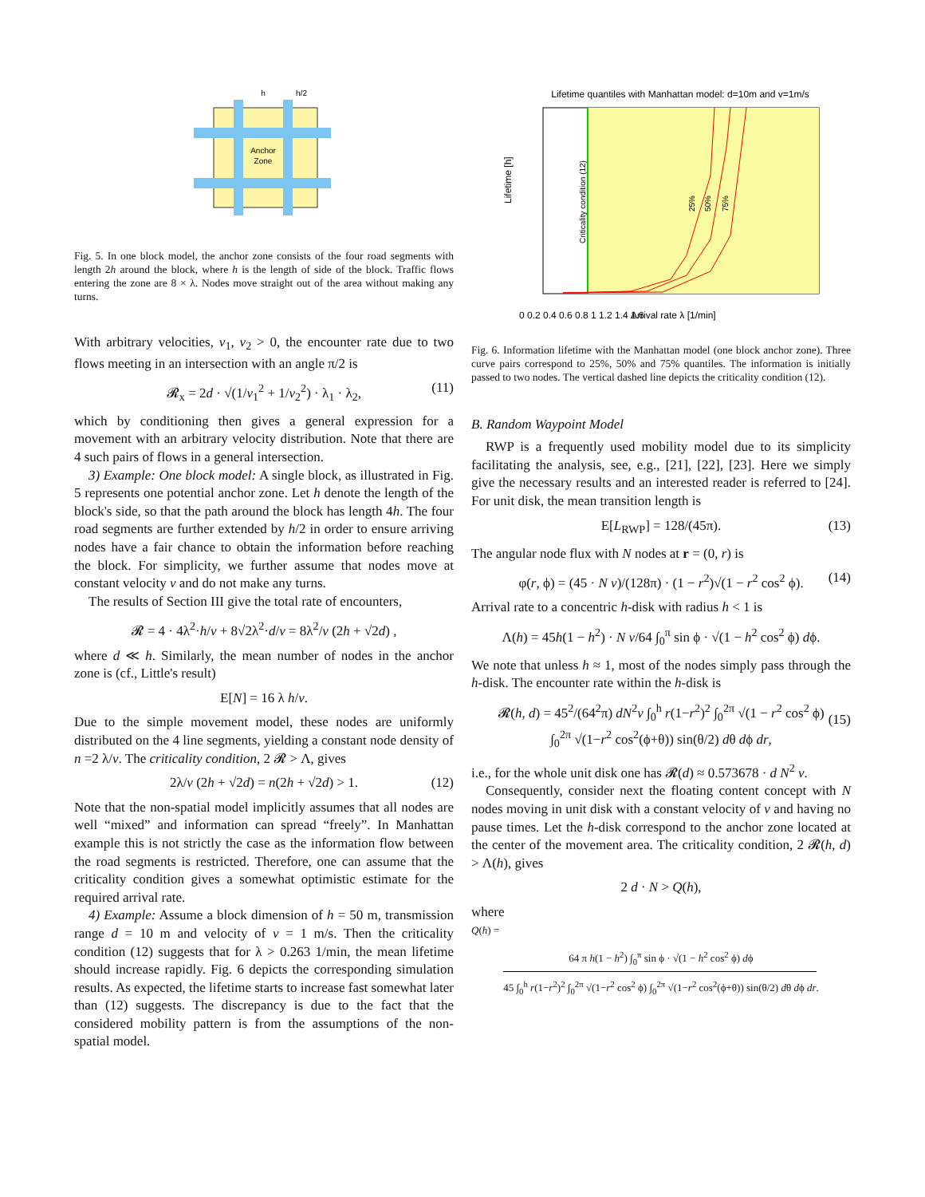Anchor
Zone
h
h/2
Fig. 5. In one block model, the anchor zone consists of the four road segments with length 2h around the block, where h is the length of side of the block. Traffic flows entering the zone are 8 × λ. Nodes move straight out of the area without making any turns.
With arbitrary velocities, v<sub>1</sub>, v<sub>2</sub> > 0, the encounter rate due to two flows meeting in an intersection with an angle π/2 is
𝓡<sub>x</sub> = 2d · √(1/v<sub>1</sub><sup>2</sup> + 1/v<sub>2</sub><sup>2</sup>) · λ<sub>1</sub> · λ<sub>2</sub>, (11)
which by conditioning then gives a general expression for a movement with an arbitrary velocity distribution. Note that there are 4 such pairs of flows in a general intersection.
3) Example: One block model: A single block, as illustrated in Fig. 5 represents one potential anchor zone. Let h denote the length of the block's side, so that the path around the block has length 4h. The four road segments are further extended by h/2 in order to ensure arriving nodes have a fair chance to obtain the information before reaching the block. For simplicity, we further assume that nodes move at constant velocity v and do not make any turns.
The results of Section III give the total rate of encounters,
𝓡 = 4 · 4λ<sup>2</sup>·h/v + 8√2λ<sup>2</sup>·d/v = 8λ<sup>2</sup>/v (2h + √2d) ,
where d ≪ h. Similarly, the mean number of nodes in the anchor zone is (cf., Little's result)
E[N] = 16 λ h/v.
Due to the simple movement model, these nodes are uniformly distributed on the 4 line segments, yielding a constant node density of n =2 λ/v. The criticality condition, 2 𝓡 > Λ, gives
2λ/v (2h + √2d) = n(2h + √2d) > 1. (12)
Note that the non-spatial model implicitly assumes that all nodes are well “mixed” and information can spread “freely”. In Manhattan example this is not strictly the case as the information flow between the road segments is restricted. Therefore, one can assume that the criticality condition gives a somewhat optimistic estimate for the required arrival rate.
4) Example: Assume a block dimension of h = 50 m, transmission range d = 10 m and velocity of v = 1 m/s. Then the criticality condition (12) suggests that for λ > 0.263 1/min, the mean lifetime should increase rapidly. Fig. 6 depicts the corresponding simulation results. As expected, the lifetime starts to increase fast somewhat later than (12) suggests. The discrepancy is due to the fact that the considered mobility pattern is from the assumptions of the non-spatial model.
Lifetime quantiles with Manhattan model: d=10m and v=1m/s
Lifetime [h]
0 0.2 0.4 0.6 0.8 1 1.2 1.4 1.6
Arrival rate λ [1/min]
25%
50%
75%
Criticality condition (12)
Fig. 6. Information lifetime with the Manhattan model (one block anchor zone). Three curve pairs correspond to 25%, 50% and 75% quantiles. The information is initially passed to two nodes. The vertical dashed line depicts the criticality condition (12).
B. Random Waypoint Model
RWP is a frequently used mobility model due to its simplicity facilitating the analysis, see, e.g., [21], [22], [23]. Here we simply give the necessary results and an interested reader is referred to [24]. For unit disk, the mean transition length is
E[L<sub>RWP</sub>] = 128/(45π). (13)
The angular node flux with N nodes at r = (0, r) is
φ(r, ϕ) = (45 · N v)/(128π) · (1 − r<sup>2</sup>)√(1 − r<sup>2</sup> cos<sup>2</sup> ϕ). (14)
Arrival rate to a concentric h-disk with radius h < 1 is
Λ(h) = 45h(1 − h<sup>2</sup>) · N v/64 ∫<sub>0</sub><sup>π</sup> sin ϕ · √(1 − h<sup>2</sup> cos<sup>2</sup> ϕ) dϕ.
We note that unless h ≈ 1, most of the nodes simply pass through the h-disk. The encounter rate within the h-disk is
𝓡(h, d) = 45<sup>2</sup>/(64<sup>2</sup>π) dN<sup>2</sup>v ∫<sub>0</sub><sup>h</sup> r(1−r<sup>2</sup>)<sup>2</sup> ∫<sub>0</sub><sup>2π</sup> √(1 − r<sup>2</sup> cos<sup>2</sup> ϕ)
∫<sub>0</sub><sup>2π</sup> √(1−r<sup>2</sup> cos<sup>2</sup>(ϕ+θ)) sin(θ/2) dθ dϕ dr,
(15)
i.e., for the whole unit disk one has 𝓡(d) ≈ 0.573678 · d N<sup>2</sup> v.
Consequently, consider next the floating content concept with N nodes moving in unit disk with a constant velocity of v and having no pause times. Let the h-disk correspond to the anchor zone located at the center of the movement area. The criticality condition, 2 𝓡(h, d) > Λ(h), gives
2 d · N > Q(h),
where
Q(h) =
64 π h(1 − h<sup>2</sup>) ∫<sub>0</sub><sup>π</sup> sin ϕ · √(1 − h<sup>2</sup> cos<sup>2</sup> ϕ) dϕ
45 ∫<sub>0</sub><sup>h</sup> r(1−r<sup>2</sup>)<sup>2</sup> ∫<sub>0</sub><sup>2π</sup> √(1−r<sup>2</sup> cos<sup>2</sup> ϕ) ∫<sub>0</sub><sup>2π</sup> √(1−r<sup>2</sup> cos<sup>2</sup>(ϕ+θ)) sin(θ/2) dθ dϕ dr.